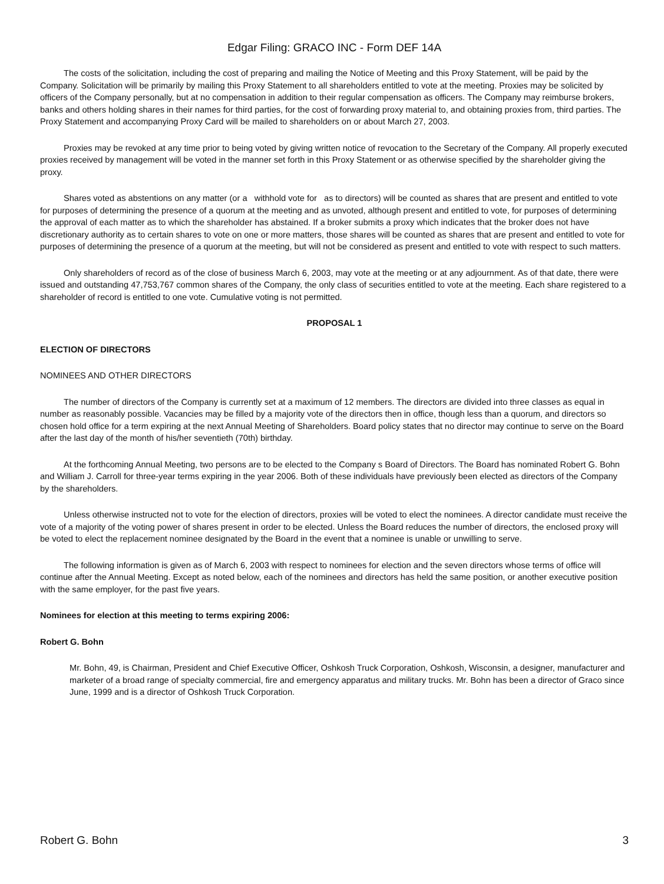Edgar Filing: GRACO INC - Form DEF 14A
The costs of the solicitation, including the cost of preparing and mailing the Notice of Meeting and this Proxy Statement, will be paid by the Company. Solicitation will be primarily by mailing this Proxy Statement to all shareholders entitled to vote at the meeting. Proxies may be solicited by officers of the Company personally, but at no compensation in addition to their regular compensation as officers. The Company may reimburse brokers, banks and others holding shares in their names for third parties, for the cost of forwarding proxy material to, and obtaining proxies from, third parties. The Proxy Statement and accompanying Proxy Card will be mailed to shareholders on or about March 27, 2003.
Proxies may be revoked at any time prior to being voted by giving written notice of revocation to the Secretary of the Company. All properly executed proxies received by management will be voted in the manner set forth in this Proxy Statement or as otherwise specified by the shareholder giving the proxy.
Shares voted as abstentions on any matter (or a withhold vote for as to directors) will be counted as shares that are present and entitled to vote for purposes of determining the presence of a quorum at the meeting and as unvoted, although present and entitled to vote, for purposes of determining the approval of each matter as to which the shareholder has abstained. If a broker submits a proxy which indicates that the broker does not have discretionary authority as to certain shares to vote on one or more matters, those shares will be counted as shares that are present and entitled to vote for purposes of determining the presence of a quorum at the meeting, but will not be considered as present and entitled to vote with respect to such matters.
Only shareholders of record as of the close of business March 6, 2003, may vote at the meeting or at any adjournment. As of that date, there were issued and outstanding 47,753,767 common shares of the Company, the only class of securities entitled to vote at the meeting. Each share registered to a shareholder of record is entitled to one vote. Cumulative voting is not permitted.
PROPOSAL 1
ELECTION OF DIRECTORS
NOMINEES AND OTHER DIRECTORS
The number of directors of the Company is currently set at a maximum of 12 members. The directors are divided into three classes as equal in number as reasonably possible. Vacancies may be filled by a majority vote of the directors then in office, though less than a quorum, and directors so chosen hold office for a term expiring at the next Annual Meeting of Shareholders. Board policy states that no director may continue to serve on the Board after the last day of the month of his/her seventieth (70th) birthday.
At the forthcoming Annual Meeting, two persons are to be elected to the Company s Board of Directors. The Board has nominated Robert G. Bohn and William J. Carroll for three-year terms expiring in the year 2006. Both of these individuals have previously been elected as directors of the Company by the shareholders.
Unless otherwise instructed not to vote for the election of directors, proxies will be voted to elect the nominees. A director candidate must receive the vote of a majority of the voting power of shares present in order to be elected. Unless the Board reduces the number of directors, the enclosed proxy will be voted to elect the replacement nominee designated by the Board in the event that a nominee is unable or unwilling to serve.
The following information is given as of March 6, 2003 with respect to nominees for election and the seven directors whose terms of office will continue after the Annual Meeting. Except as noted below, each of the nominees and directors has held the same position, or another executive position with the same employer, for the past five years.
Nominees for election at this meeting to terms expiring 2006:
Robert G. Bohn
Mr. Bohn, 49, is Chairman, President and Chief Executive Officer, Oshkosh Truck Corporation, Oshkosh, Wisconsin, a designer, manufacturer and marketer of a broad range of specialty commercial, fire and emergency apparatus and military trucks. Mr. Bohn has been a director of Graco since June, 1999 and is a director of Oshkosh Truck Corporation.
Robert G. Bohn 3